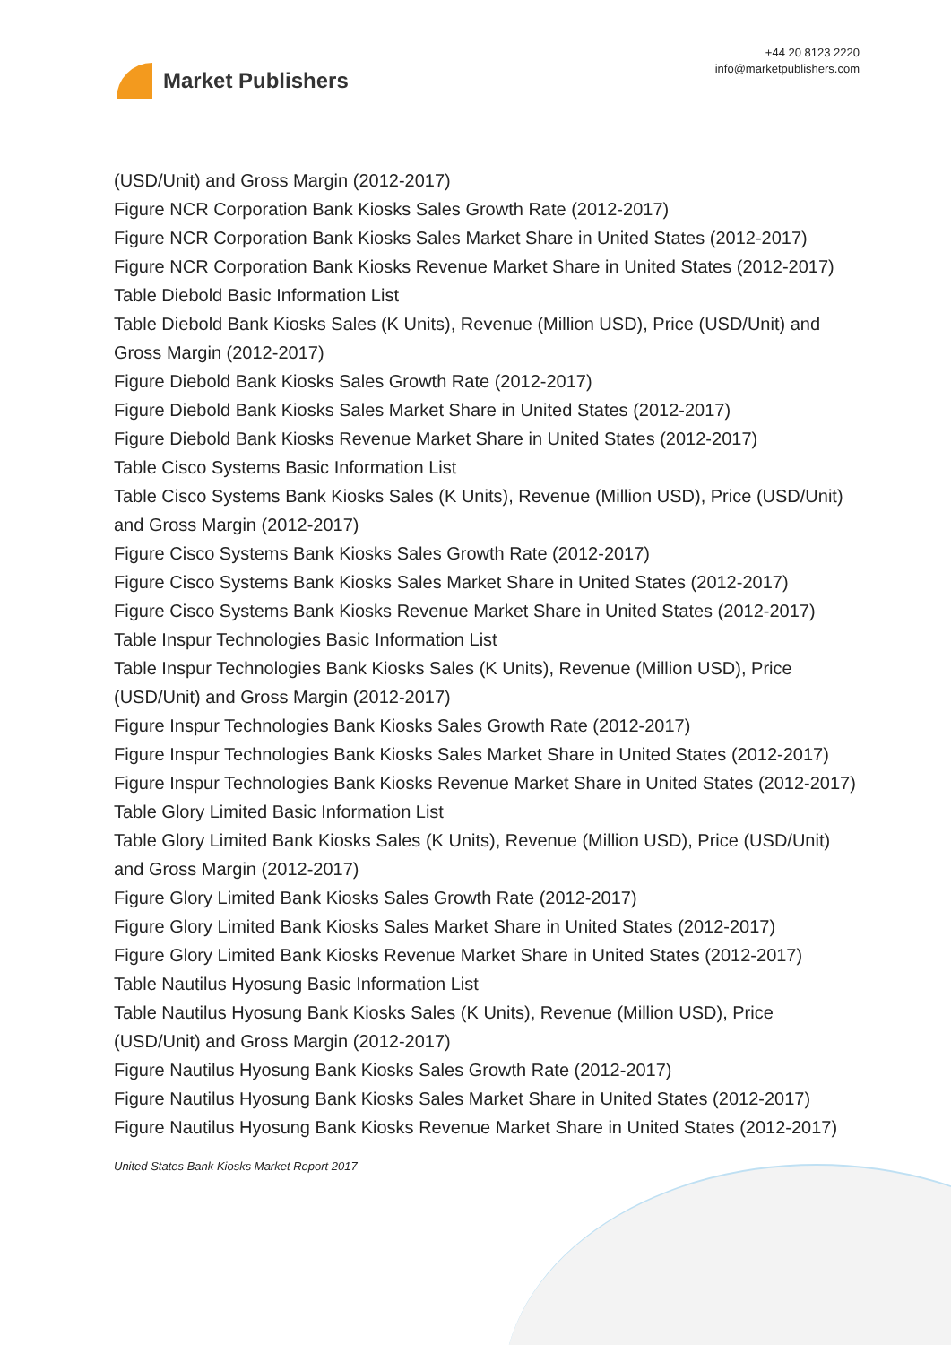Market Publishers
+44 20 8123 2220
info@marketpublishers.com
(USD/Unit) and Gross Margin (2012-2017)
Figure NCR Corporation Bank Kiosks Sales Growth Rate (2012-2017)
Figure NCR Corporation Bank Kiosks Sales Market Share in United States (2012-2017)
Figure NCR Corporation Bank Kiosks Revenue Market Share in United States (2012-2017)
Table Diebold Basic Information List
Table Diebold Bank Kiosks Sales (K Units), Revenue (Million USD), Price (USD/Unit) and Gross Margin (2012-2017)
Figure Diebold Bank Kiosks Sales Growth Rate (2012-2017)
Figure Diebold Bank Kiosks Sales Market Share in United States (2012-2017)
Figure Diebold Bank Kiosks Revenue Market Share in United States (2012-2017)
Table Cisco Systems Basic Information List
Table Cisco Systems Bank Kiosks Sales (K Units), Revenue (Million USD), Price (USD/Unit) and Gross Margin (2012-2017)
Figure Cisco Systems Bank Kiosks Sales Growth Rate (2012-2017)
Figure Cisco Systems Bank Kiosks Sales Market Share in United States (2012-2017)
Figure Cisco Systems Bank Kiosks Revenue Market Share in United States (2012-2017)
Table Inspur Technologies Basic Information List
Table Inspur Technologies Bank Kiosks Sales (K Units), Revenue (Million USD), Price (USD/Unit) and Gross Margin (2012-2017)
Figure Inspur Technologies Bank Kiosks Sales Growth Rate (2012-2017)
Figure Inspur Technologies Bank Kiosks Sales Market Share in United States (2012-2017)
Figure Inspur Technologies Bank Kiosks Revenue Market Share in United States (2012-2017)
Table Glory Limited Basic Information List
Table Glory Limited Bank Kiosks Sales (K Units), Revenue (Million USD), Price (USD/Unit) and Gross Margin (2012-2017)
Figure Glory Limited Bank Kiosks Sales Growth Rate (2012-2017)
Figure Glory Limited Bank Kiosks Sales Market Share in United States (2012-2017)
Figure Glory Limited Bank Kiosks Revenue Market Share in United States (2012-2017)
Table Nautilus Hyosung Basic Information List
Table Nautilus Hyosung Bank Kiosks Sales (K Units), Revenue (Million USD), Price (USD/Unit) and Gross Margin (2012-2017)
Figure Nautilus Hyosung Bank Kiosks Sales Growth Rate (2012-2017)
Figure Nautilus Hyosung Bank Kiosks Sales Market Share in United States (2012-2017)
Figure Nautilus Hyosung Bank Kiosks Revenue Market Share in United States (2012-2017)
United States Bank Kiosks Market Report 2017